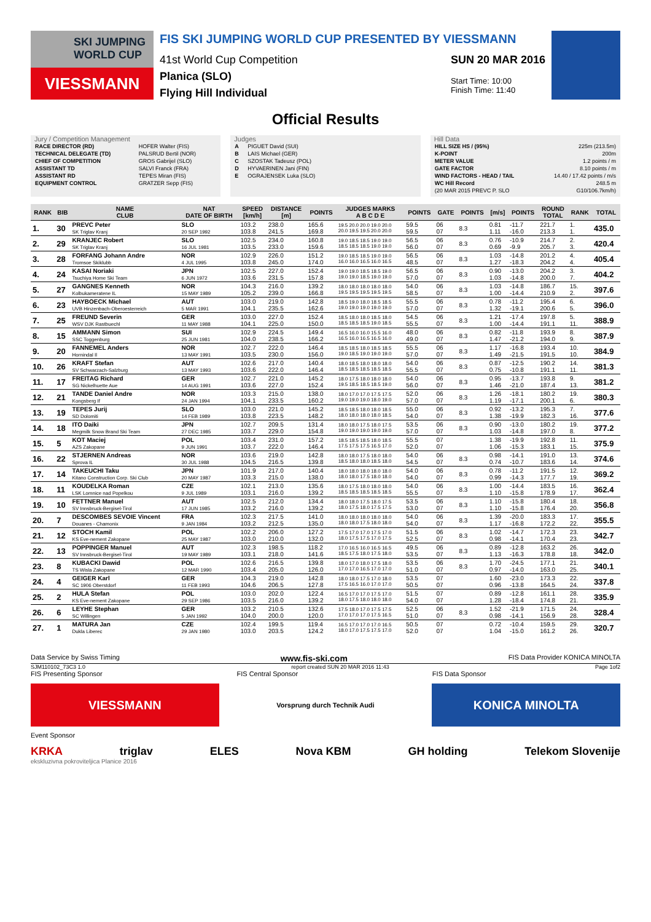SKI JUMPING WORLD CUP
VIESSMANN
FIS SKI JUMPING WORLD CUP PRESENTED BY VIESSMANN
41st World Cup Competition
Planica (SLO)
Flying Hill Individual
SUN 20 MAR 2016
Start Time: 10:00
Finish Time: 11:40
Official Results
Jury / Competition Management
| RACE DIRECTOR (RD) | HOFER Walter (FIS) |
| TECHNICAL DELEGATE (TD) | PALSRUD Bertil (NOR) |
| CHIEF OF COMPETITION | GROS Gabrijel (SLO) |
| ASSISTANT TD | SALVI Franck (FRA) |
| ASSISTANT RD | TEPES Miran (FIS) |
| EQUIPMENT CONTROL | GRATZER Sepp (FIS) |
Judges
| A | PIGUET David (SUI) |
| B | LAIS Michael (GER) |
| C | SZOSTAK Tadeusz (POL) |
| D | HYVAERINEN Jani (FIN) |
| E | OGRAJENSEK Luka (SLO) |
Hill Data
| HILL SIZE HS / (95%) | 225m (213.5m) |
| K-POINT | 200m |
| METER VALUE | 1.2 points / m |
| GATE FACTOR | 8.10 points / m |
| WIND FACTORS - HEAD / TAIL | 14.40 / 17.42 points / m/s |
| WC Hill Record | 248.5 m |
| (20 MAR 2015 PREVC P. SLO | G10/106.7km/h) |
| RANK | BIB | NAME CLUB | NAT DATE OF BIRTH | SPEED [km/h] | DISTANCE [m] | POINTS | JUDGES MARKS A B C D E | POINTS | GATE | POINTS | [m/s] | POINTS | ROUND TOTAL | RANK | TOTAL |
| --- | --- | --- | --- | --- | --- | --- | --- | --- | --- | --- | --- | --- | --- | --- | --- |
| 1. | 30 | PREVC Peter SK Triglav Kranj | SLO 20 SEP 1992 | 103.2 103.8 | 238.0 241.5 | 165.6 169.8 | 19.5 20.0 20.0 19.0 20.0 20.0 19.5 19.5 20.0 20.0 | 59.5 59.5 | 06 07 | 8.3 | 0.81 1.11 | -11.7 -16.0 | 221.7 213.3 | 1. 1. | 435.0 |
| 2. | 29 | KRANJEC Robert SK Triglav Kranj | SLO 16 JUL 1981 | 102.5 103.5 | 234.0 233.0 | 160.8 159.6 | 19.0 18.5 18.5 19.0 19.0 18.5 18.5 18.5 19.0 19.0 | 56.5 56.0 | 06 07 | 8.3 | 0.76 0.69 | -10.9 -9.9 | 214.7 205.7 | 2. 3. | 420.4 |
| 3. | 28 | FORFANG Johann Andre Tromsoe Skiklubb | NOR 4 JUL 1995 | 102.9 103.8 | 226.0 245.0 | 151.2 174.0 | 19.0 18.5 18.5 19.0 19.0 16.0 16.0 16.5 16.0 16.5 | 56.5 48.5 | 06 07 | 8.3 | 1.03 1.27 | -14.8 -18.3 | 201.2 204.2 | 4. 4. | 405.4 |
| 4. | 24 | KASAI Noriaki Tsuchiya Home Ski Team | JPN 6 JUN 1972 | 102.5 103.6 | 227.0 231.5 | 152.4 157.8 | 19.0 19.0 18.5 18.5 19.0 19.0 19.0 18.5 19.0 19.0 | 56.5 57.0 | 06 07 | 8.3 | 0.90 1.03 | -13.0 -14.8 | 204.2 200.0 | 3. 7. | 404.2 |
| 5. | 27 | GANGNES Kenneth Kolbukameratene IL | NOR 15 MAY 1989 | 104.3 105.2 | 216.0 239.0 | 139.2 166.8 | 18.0 18.0 18.0 18.0 18.0 19.5 19.5 19.5 19.5 19.5 | 54.0 58.5 | 06 07 | 8.3 | 1.03 1.00 | -14.8 -14.4 | 186.7 210.9 | 15. 2. | 397.6 |
| 6. | 23 | HAYBOECK Michael UVB Hinzenbach-Oberoesterreich | AUT 5 MAR 1991 | 103.0 104.1 | 219.0 235.5 | 142.8 162.6 | 18.5 19.0 18.0 18.5 18.5 19.0 19.0 19.0 19.0 19.0 | 55.5 57.0 | 06 07 | 8.3 | 0.78 1.32 | -11.2 -19.1 | 195.4 200.6 | 6. 5. | 396.0 |
| 7. | 25 | FREUND Severin WSV DJK Rastbuechl | GER 11 MAY 1988 | 103.0 104.1 | 227.0 225.0 | 152.4 150.0 | 18.5 18.0 18.0 18.5 18.0 18.5 18.5 18.5 19.0 18.5 | 54.5 55.5 | 06 07 | 8.3 | 1.21 1.00 | -17.4 -14.4 | 197.8 191.1 | 5. 11. | 388.9 |
| 8. | 15 | AMMANN Simon SSC Toggenburg | SUI 25 JUN 1981 | 102.9 104.0 | 224.5 238.5 | 149.4 166.2 | 16.5 16.0 16.0 15.5 16.0 16.5 16.0 16.5 16.5 16.0 | 48.0 49.0 | 06 07 | 8.3 | 0.82 1.47 | -11.8 -21.2 | 193.9 194.0 | 8. 9. | 387.9 |
| 9. | 20 | FANNEMEL Anders Hornindal Il | NOR 13 MAY 1991 | 102.7 103.5 | 222.0 230.0 | 146.4 156.0 | 18.5 18.5 18.0 18.5 18.5 19.0 18.5 19.0 19.0 19.0 | 55.5 57.0 | 06 07 | 8.3 | 1.17 1.49 | -16.8 -21.5 | 193.4 191.5 | 10. 10. | 384.9 |
| 10. | 26 | KRAFT Stefan SV Schwarzach-Salzburg | AUT 13 MAY 1993 | 102.6 103.6 | 217.0 222.0 | 140.4 146.4 | 18.0 18.5 18.0 18.0 18.0 18.5 18.5 18.5 18.5 18.5 | 54.0 55.5 | 06 07 | 8.3 | 0.87 0.75 | -12.5 -10.8 | 190.2 191.1 | 14. 11. | 381.3 |
| 11. | 17 | FREITAG Richard SG Nickelhuette Aue | GER 14 AUG 1991 | 102.7 103.6 | 221.0 227.0 | 145.2 152.4 | 18.0 17.5 18.0 18.0 18.0 19.5 18.5 18.5 18.5 19.0 | 54.0 56.0 | 06 07 | 8.3 | 0.95 1.46 | -13.7 -21.0 | 193.8 187.4 | 9. 13. | 381.2 |
| 12. | 21 | TANDE Daniel Andre Kongsberg If | NOR 24 JAN 1994 | 103.3 104.1 | 215.0 233.5 | 138.0 160.2 | 18.0 17.0 17.0 17.5 17.5 19.0 19.0 19.0 18.0 19.0 | 52.0 57.0 | 06 07 | 8.3 | 1.26 1.19 | -18.1 -17.1 | 180.2 200.1 | 19. 6. | 380.3 |
| 13. | 19 | TEPES Jurij SD Dolomiti | SLO 14 FEB 1989 | 103.0 103.8 | 221.0 223.5 | 145.2 148.2 | 18.5 18.5 18.0 18.0 18.5 18.0 18.0 18.0 18.0 18.5 | 55.0 54.0 | 06 07 | 8.3 | 0.92 1.38 | -13.2 -19.9 | 195.3 182.3 | 7. 16. | 377.6 |
| 14. | 18 | ITO Daiki Megmilk Snow Brand Ski Team | JPN 27 DEC 1985 | 102.7 103.7 | 209.5 229.0 | 131.4 154.8 | 18.0 18.0 17.5 18.0 17.5 19.0 19.0 19.0 19.0 19.0 | 53.5 57.0 | 06 07 | 8.3 | 0.90 1.03 | -13.0 -14.8 | 180.2 197.0 | 19. 8. | 377.2 |
| 15. | 5 | KOT Maciej AZS Zakopane | POL 9 JUN 1991 | 103.4 103.7 | 231.0 222.0 | 157.2 146.4 | 18.5 18.5 18.5 18.0 18.5 17.5 17.5 17.5 16.5 17.0 | 55.5 52.0 | 07 07 | | 1.38 1.06 | -19.9 -15.3 | 192.8 183.1 | 11. 15. | 375.9 |
| 16. | 22 | STJERNEN Andreas Sprova IL | NOR 30 JUL 1988 | 103.6 104.5 | 219.0 216.5 | 142.8 139.8 | 18.0 18.0 17.5 18.0 18.0 18.5 18.0 18.0 18.5 18.0 | 54.0 54.5 | 06 07 | 8.3 | 0.98 0.74 | -14.1 -10.7 | 191.0 183.6 | 13. 14. | 374.6 |
| 17. | 14 | TAKEUCHI Taku Kitano Construction Corp. Ski Club | JPN 20 MAY 1987 | 101.9 103.3 | 217.0 215.0 | 140.4 138.0 | 18.0 18.0 18.0 18.0 18.0 18.0 18.0 17.5 18.0 18.0 | 54.0 54.0 | 06 07 | 8.3 | 0.78 0.99 | -11.2 -14.3 | 191.5 177.7 | 12. 19. | 369.2 |
| 18. | 11 | KOUDELKA Roman LSK Lomnice nad Popelkou | CZE 9 JUL 1989 | 102.1 103.1 | 213.0 216.0 | 135.6 139.2 | 18.0 17.5 18.0 18.0 18.0 18.5 18.5 18.5 18.5 18.5 | 54.0 55.5 | 06 07 | 8.3 | 1.00 1.10 | -14.4 -15.8 | 183.5 178.9 | 16. 17. | 362.4 |
| 19. | 10 | FETTNER Manuel SV Innsbruck-Bergisel-Tirol | AUT 17 JUN 1985 | 102.5 103.2 | 212.0 216.0 | 134.4 139.2 | 18.0 18.0 17.5 18.0 17.5 18.0 17.5 18.0 17.5 17.5 | 53.5 53.0 | 06 07 | 8.3 | 1.10 1.10 | -15.8 -15.8 | 180.4 176.4 | 18. 20. | 356.8 |
| 20. | 7 | DESCOMBES SEVOIE Vincent Douanes - Chamonix | FRA 9 JAN 1984 | 102.3 103.2 | 217.5 212.5 | 141.0 135.0 | 18.0 18.0 18.0 18.0 18.0 18.0 18.0 17.5 18.0 18.0 | 54.0 54.0 | 06 07 | 8.3 | 1.39 1.17 | -20.0 -16.8 | 183.3 172.2 | 17. 22. | 355.5 |
| 21. | 12 | STOCH Kamil KS Eve-nement Zakopane | POL 25 MAY 1987 | 102.2 103.0 | 206.0 210.0 | 127.2 132.0 | 17.5 17.0 17.0 17.5 17.0 18.0 17.5 17.5 17.0 17.5 | 51.5 52.5 | 06 07 | 8.3 | 1.02 0.98 | -14.7 -14.1 | 172.3 170.4 | 23. 23. | 342.7 |
| 22. | 13 | POPPINGER Manuel SV Innsbruck-Bergisel-Tirol | AUT 19 MAY 1989 | 102.3 103.1 | 198.5 218.0 | 118.2 141.6 | 17.0 16.5 16.0 16.5 16.5 18.5 17.5 18.0 17.5 18.0 | 49.5 53.5 | 06 07 | 8.3 | 0.89 1.13 | -12.8 -16.3 | 163.2 178.8 | 26. 18. | 342.0 |
| 23. | 8 | KUBACKI Dawid TS Wisla Zakopane | POL 12 MAR 1990 | 102.6 103.4 | 216.5 205.0 | 139.8 126.0 | 18.0 17.0 18.0 17.5 18.0 17.0 17.0 16.5 17.0 17.0 | 53.5 51.0 | 06 07 | 8.3 | 1.70 0.97 | -24.5 -14.0 | 177.1 163.0 | 21. 25. | 340.1 |
| 24. | 4 | GEIGER Karl SC 1906 Oberstdorf | GER 11 FEB 1993 | 104.3 104.6 | 219.0 206.5 | 142.8 127.8 | 18.0 18.0 17.5 17.0 18.0 17.5 16.5 16.0 17.0 17.0 | 53.5 50.5 | 07 07 | | 1.60 0.96 | -23.0 -13.8 | 173.3 164.5 | 22. 24. | 337.8 |
| 25. | 2 | HULA Stefan KS Eve-nement Zakopane | POL 29 SEP 1986 | 103.0 103.5 | 202.0 216.0 | 122.4 139.2 | 16.5 17.0 17.0 17.5 17.0 18.0 17.5 18.0 18.0 18.0 | 51.5 54.0 | 07 07 | | 0.89 1.28 | -12.8 -18.4 | 161.1 174.8 | 28. 21. | 335.9 |
| 26. | 6 | LEYHE Stephan SC Willingen | GER 5 JAN 1992 | 103.2 104.0 | 210.5 200.0 | 132.6 120.0 | 17.5 18.0 17.0 17.5 17.5 17.0 17.0 17.0 17.5 16.5 | 52.5 51.0 | 06 07 | 8.3 | 1.52 0.98 | -21.9 -14.1 | 171.5 156.9 | 24. 28. | 328.4 |
| 27. | 1 | MATURA Jan Dukla Liberec | CZE 29 JAN 1980 | 102.4 103.0 | 199.5 203.5 | 119.4 124.2 | 16.5 17.0 17.0 17.0 16.5 18.0 17.0 17.5 17.5 17.0 | 50.5 52.0 | 07 07 | | 0.72 1.04 | -10.4 -15.0 | 159.5 161.2 | 29. 26. | 320.7 |
Data Service by Swiss Timing www.fis-ski.com FIS Data Provider KONICA MINOLTA
SJM110102_73C3 1.0 report created SUN 20 MAR 2016 11:43 Page 1of2
FIS Presenting Sponsor FIS Central Sponsor FIS Data Sponsor
VIESSMANN
Vorsprung durch Technik Audi
KONICA MINOLTA
Event Sponsor
KRKA triglav ELES Nova KBM GH holding Telekom Slovenije
ekskluzivna pokroviteljica Planice 2016